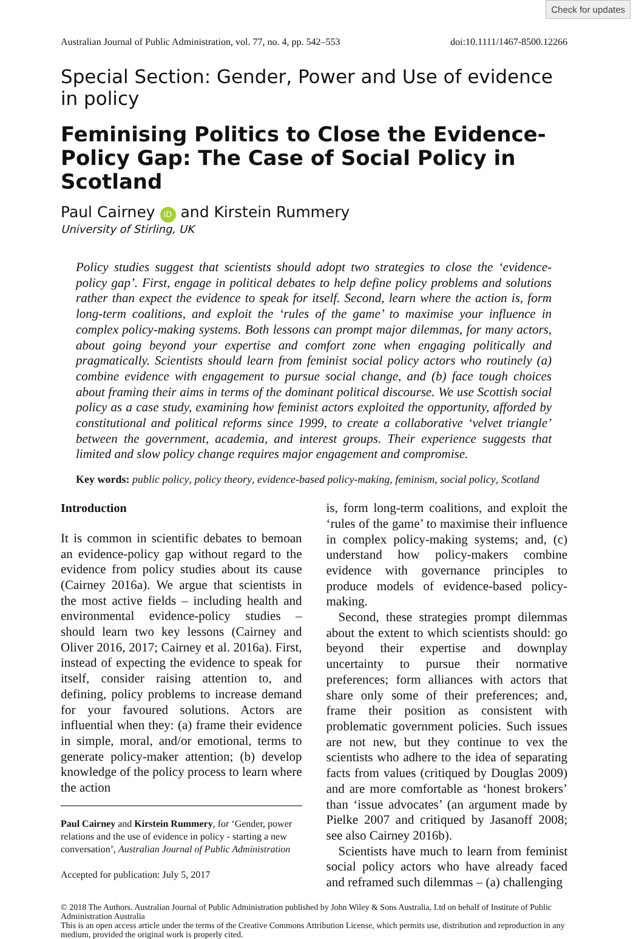Check for updates
Australian Journal of Public Administration, vol. 77, no. 4, pp. 542–553 doi:10.1111/1467-8500.12266
Special Section: Gender, Power and Use of evidence in policy
Feminising Politics to Close the Evidence-Policy Gap: The Case of Social Policy in Scotland
Paul Cairney iD and Kirstein Rummery
University of Stirling, UK
Policy studies suggest that scientists should adopt two strategies to close the ‘evidence-policy gap’. First, engage in political debates to help define policy problems and solutions rather than expect the evidence to speak for itself. Second, learn where the action is, form long-term coalitions, and exploit the ‘rules of the game’ to maximise your influence in complex policy-making systems. Both lessons can prompt major dilemmas, for many actors, about going beyond your expertise and comfort zone when engaging politically and pragmatically. Scientists should learn from feminist social policy actors who routinely (a) combine evidence with engagement to pursue social change, and (b) face tough choices about framing their aims in terms of the dominant political discourse. We use Scottish social policy as a case study, examining how feminist actors exploited the opportunity, afforded by constitutional and political reforms since 1999, to create a collaborative ‘velvet triangle’ between the government, academia, and interest groups. Their experience suggests that limited and slow policy change requires major engagement and compromise.
Key words: public policy, policy theory, evidence-based policy-making, feminism, social policy, Scotland
Introduction
It is common in scientific debates to bemoan an evidence-policy gap without regard to the evidence from policy studies about its cause (Cairney 2016a). We argue that scientists in the most active fields – including health and environmental evidence-policy studies – should learn two key lessons (Cairney and Oliver 2016, 2017; Cairney et al. 2016a). First, instead of expecting the evidence to speak for itself, consider raising attention to, and defining, policy problems to increase demand for your favoured solutions. Actors are influential when they: (a) frame their evidence in simple, moral, and/or emotional, terms to generate policy-maker attention; (b) develop knowledge of the policy process to learn where the action
Paul Cairney and Kirstein Rummery, for ‘Gender, power relations and the use of evidence in policy - starting a new conversation’, Australian Journal of Public Administration
Accepted for publication: July 5, 2017
is, form long-term coalitions, and exploit the ‘rules of the game’ to maximise their influence in complex policy-making systems; and, (c) understand how policy-makers combine evidence with governance principles to produce models of evidence-based policy-making.
Second, these strategies prompt dilemmas about the extent to which scientists should: go beyond their expertise and downplay uncertainty to pursue their normative preferences; form alliances with actors that share only some of their preferences; and, frame their position as consistent with problematic government policies. Such issues are not new, but they continue to vex the scientists who adhere to the idea of separating facts from values (critiqued by Douglas 2009) and are more comfortable as ‘honest brokers’ than ‘issue advocates’ (an argument made by Pielke 2007 and critiqued by Jasanoff 2008; see also Cairney 2016b).
Scientists have much to learn from feminist social policy actors who have already faced and reframed such dilemmas – (a) challenging
© 2018 The Authors. Australian Journal of Public Administration published by John Wiley & Sons Australia, Ltd on behalf of Institute of Public Administration Australia
This is an open access article under the terms of the Creative Commons Attribution License, which permits use, distribution and reproduction in any medium, provided the original work is properly cited.